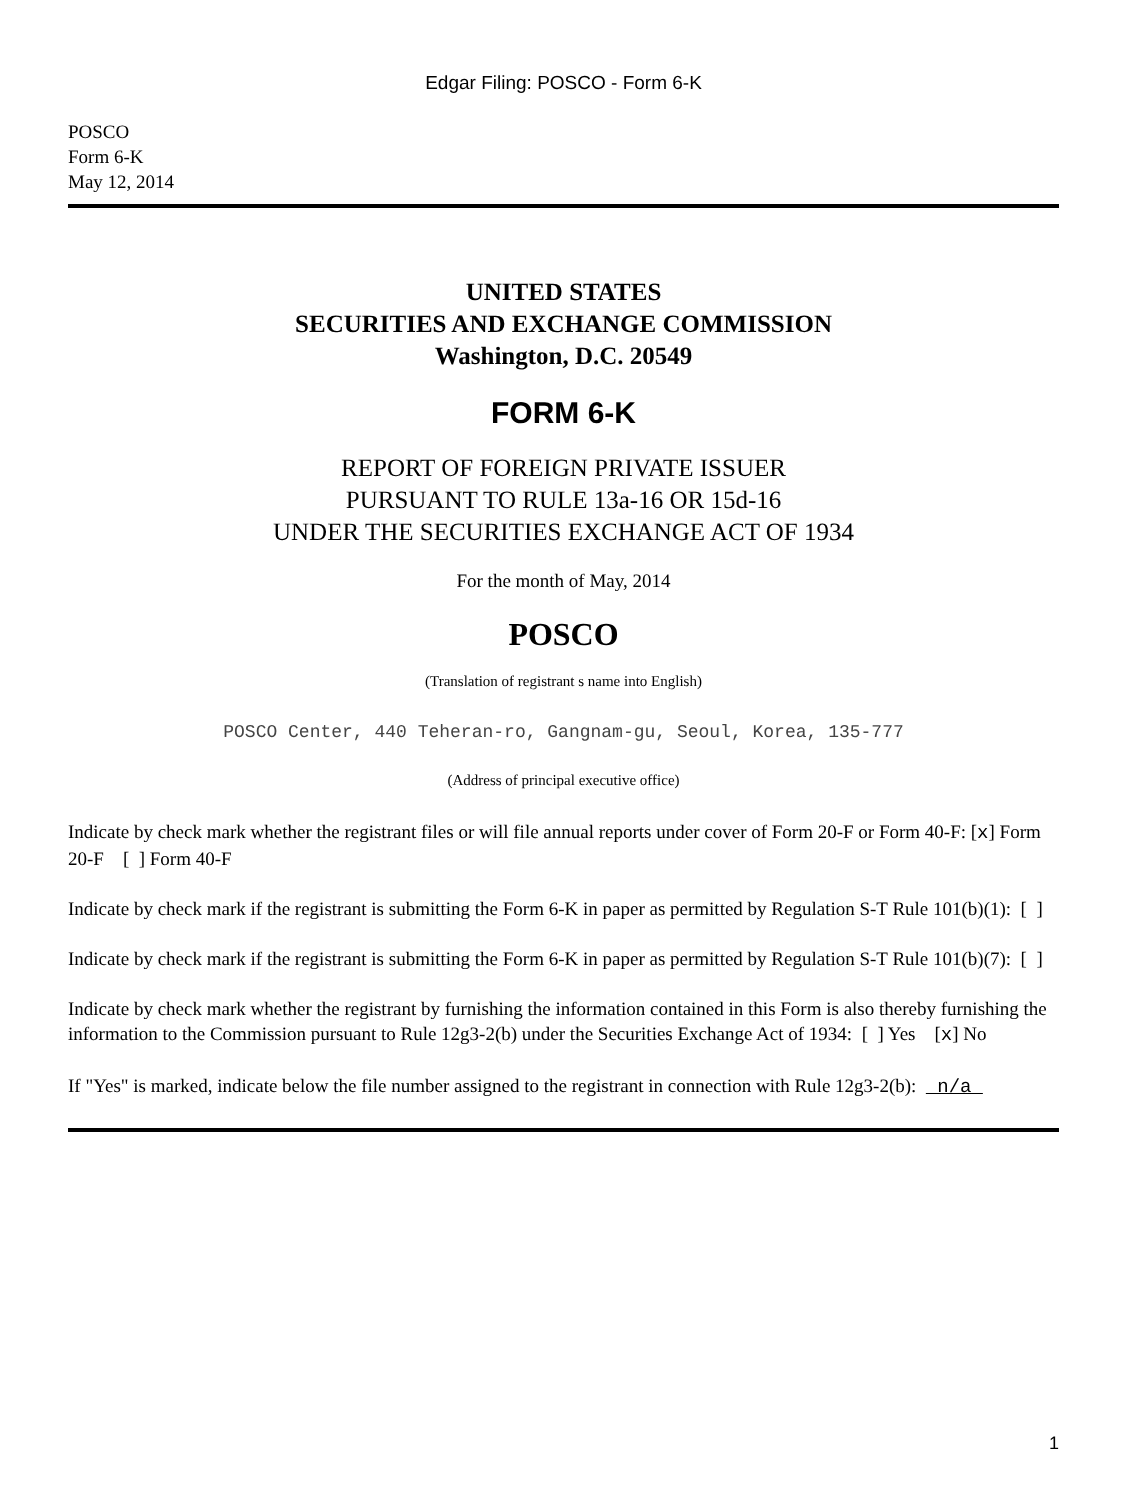Edgar Filing: POSCO - Form 6-K
POSCO
Form 6-K
May 12, 2014
UNITED STATES
SECURITIES AND EXCHANGE COMMISSION
Washington, D.C. 20549
FORM 6-K
REPORT OF FOREIGN PRIVATE ISSUER
PURSUANT TO RULE 13a-16 OR 15d-16
UNDER THE SECURITIES EXCHANGE ACT OF 1934
For the month of May, 2014
POSCO
(Translation of registrant s name into English)
POSCO Center, 440 Teheran-ro, Gangnam-gu, Seoul, Korea, 135-777
(Address of principal executive office)
Indicate by check mark whether the registrant files or will file annual reports under cover of Form 20-F or Form 40-F: [x] Form 20-F [ ] Form 40-F
Indicate by check mark if the registrant is submitting the Form 6-K in paper as permitted by Regulation S-T Rule 101(b)(1): [ ]
Indicate by check mark if the registrant is submitting the Form 6-K in paper as permitted by Regulation S-T Rule 101(b)(7): [ ]
Indicate by check mark whether the registrant by furnishing the information contained in this Form is also thereby furnishing the information to the Commission pursuant to Rule 12g3-2(b) under the Securities Exchange Act of 1934: [ ] Yes [x] No
If "Yes" is marked, indicate below the file number assigned to the registrant in connection with Rule 12g3-2(b): n/a
1